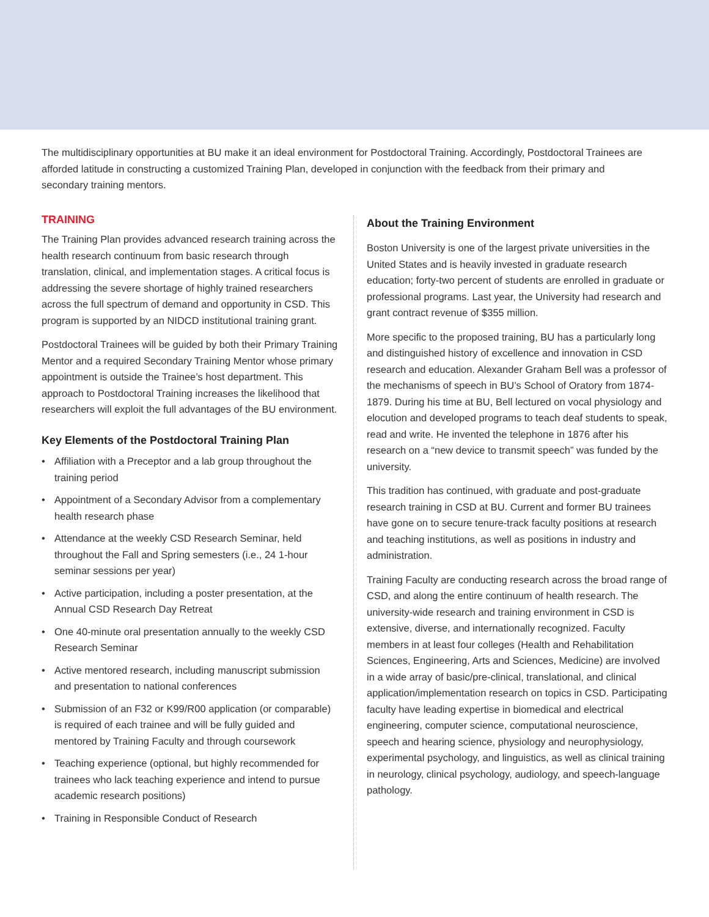The multidisciplinary opportunities at BU make it an ideal environment for Postdoctoral Training. Accordingly, Postdoctoral Trainees are afforded latitude in constructing a customized Training Plan, developed in conjunction with the feedback from their primary and secondary training mentors.
TRAINING
The Training Plan provides advanced research training across the health research continuum from basic research through translation, clinical, and implementation stages. A critical focus is addressing the severe shortage of highly trained researchers across the full spectrum of demand and opportunity in CSD. This program is supported by an NIDCD institutional training grant.
Postdoctoral Trainees will be guided by both their Primary Training Mentor and a required Secondary Training Mentor whose primary appointment is outside the Trainee’s host department. This approach to Postdoctoral Training increases the likelihood that researchers will exploit the full advantages of the BU environment.
Key Elements of the Postdoctoral Training Plan
• Affiliation with a Preceptor and a lab group throughout the training period
• Appointment of a Secondary Advisor from a complementary health research phase
• Attendance at the weekly CSD Research Seminar, held throughout the Fall and Spring semesters (i.e., 24 1-hour seminar sessions per year)
• Active participation, including a poster presentation, at the Annual CSD Research Day Retreat
• One 40-minute oral presentation annually to the weekly CSD Research Seminar
• Active mentored research, including manuscript submission and presentation to national conferences
• Submission of an F32 or K99/R00 application (or comparable) is required of each trainee and will be fully guided and mentored by Training Faculty and through coursework
• Teaching experience (optional, but highly recommended for trainees who lack teaching experience and intend to pursue academic research positions)
• Training in Responsible Conduct of Research
About the Training Environment
Boston University is one of the largest private universities in the United States and is heavily invested in graduate research education; forty-two percent of students are enrolled in graduate or professional programs. Last year, the University had research and grant contract revenue of $355 million.
More specific to the proposed training, BU has a particularly long and distinguished history of excellence and innovation in CSD research and education. Alexander Graham Bell was a professor of the mechanisms of speech in BU’s School of Oratory from 1874-1879. During his time at BU, Bell lectured on vocal physiology and elocution and developed programs to teach deaf students to speak, read and write. He invented the telephone in 1876 after his research on a “new device to transmit speech” was funded by the university.
This tradition has continued, with graduate and post-graduate research training in CSD at BU. Current and former BU trainees have gone on to secure tenure-track faculty positions at research and teaching institutions, as well as positions in industry and administration.
Training Faculty are conducting research across the broad range of CSD, and along the entire continuum of health research. The university-wide research and training environment in CSD is extensive, diverse, and internationally recognized. Faculty members in at least four colleges (Health and Rehabilitation Sciences, Engineering, Arts and Sciences, Medicine) are involved in a wide array of basic/pre-clinical, translational, and clinical application/implementation research on topics in CSD. Participating faculty have leading expertise in biomedical and electrical engineering, computer science, computational neuroscience, speech and hearing science, physiology and neurophysiology, experimental psychology, and linguistics, as well as clinical training in neurology, clinical psychology, audiology, and speech-language pathology.